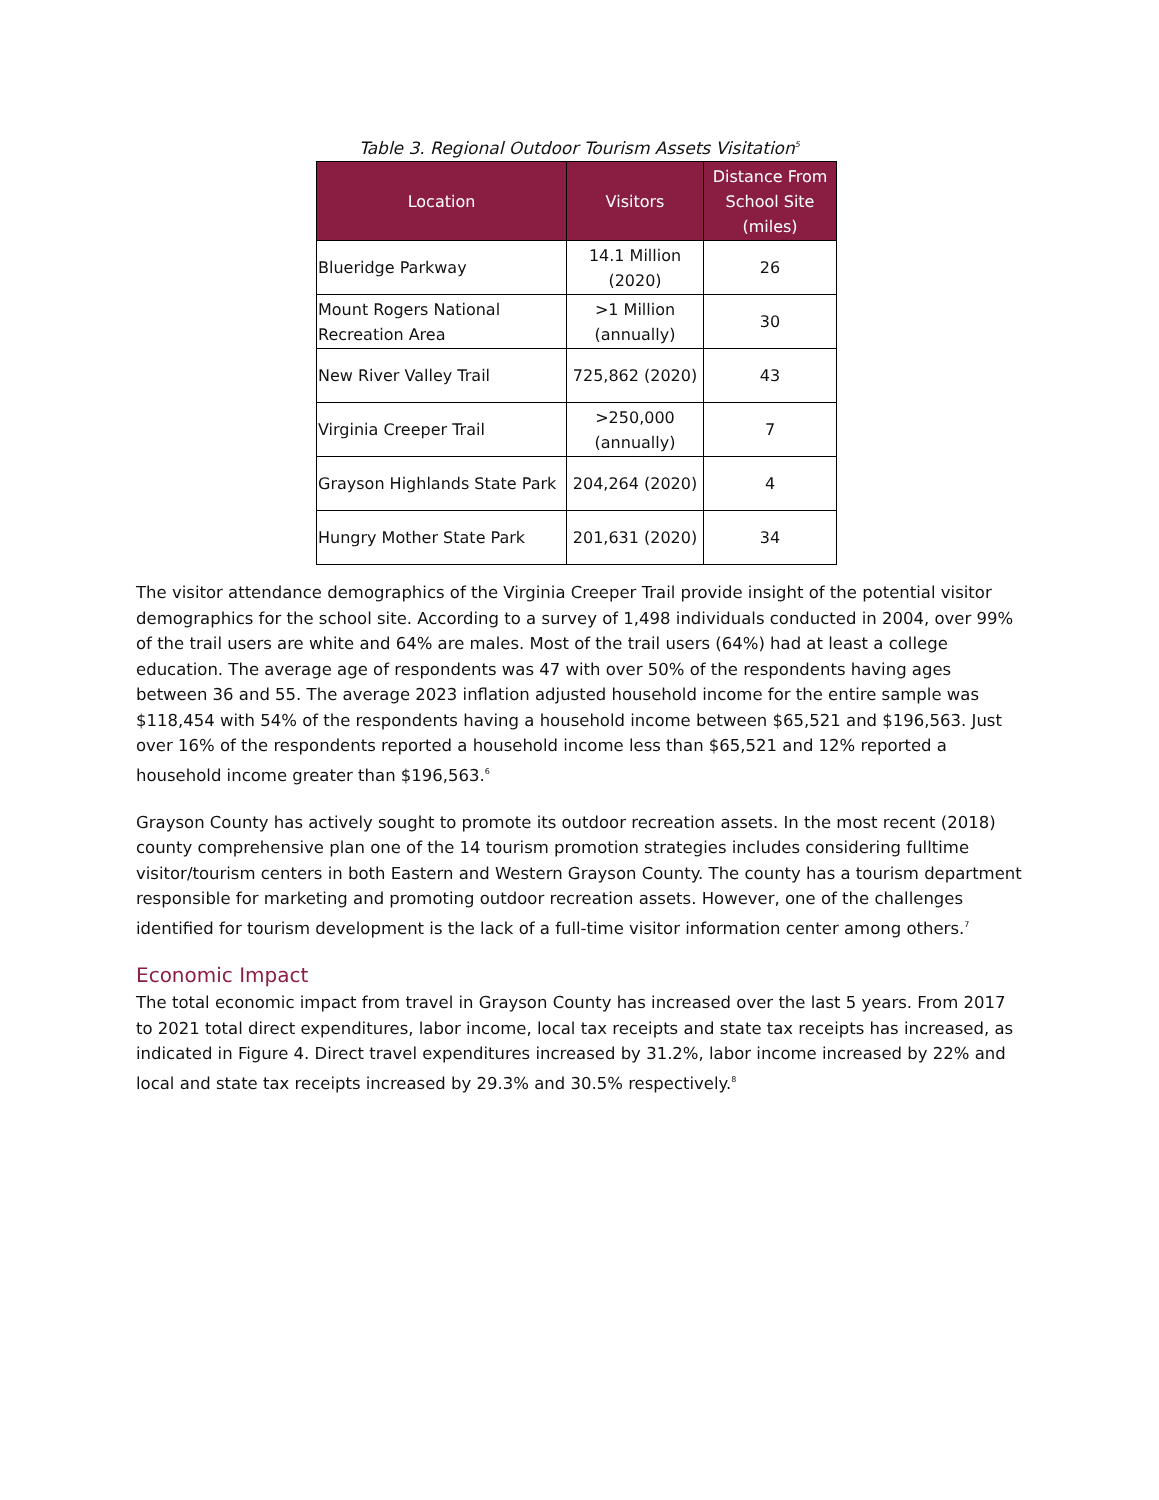Table 3. Regional Outdoor Tourism Assets Visitation<sup>5</sup>
| Location | Visitors | Distance From School Site (miles) |
| --- | --- | --- |
| Blueridge Parkway | 14.1 Million (2020) | 26 |
| Mount Rogers National Recreation Area | >1 Million (annually) | 30 |
| New River Valley Trail | 725,862 (2020) | 43 |
| Virginia Creeper Trail | >250,000 (annually) | 7 |
| Grayson Highlands State Park | 204,264 (2020) | 4 |
| Hungry Mother State Park | 201,631 (2020) | 34 |
The visitor attendance demographics of the Virginia Creeper Trail provide insight of the potential visitor demographics for the school site. According to a survey of 1,498 individuals conducted in 2004, over 99% of the trail users are white and 64% are males. Most of the trail users (64%) had at least a college education. The average age of respondents was 47 with over 50% of the respondents having ages between 36 and 55. The average 2023 inflation adjusted household income for the entire sample was $118,454 with 54% of the respondents having a household income between $65,521 and $196,563. Just over 16% of the respondents reported a household income less than $65,521 and 12% reported a household income greater than $196,563.<sup>6</sup>
Grayson County has actively sought to promote its outdoor recreation assets. In the most recent (2018) county comprehensive plan one of the 14 tourism promotion strategies includes considering fulltime visitor/tourism centers in both Eastern and Western Grayson County. The county has a tourism department responsible for marketing and promoting outdoor recreation assets. However, one of the challenges identified for tourism development is the lack of a full-time visitor information center among others.<sup>7</sup>
Economic Impact
The total economic impact from travel in Grayson County has increased over the last 5 years. From 2017 to 2021 total direct expenditures, labor income, local tax receipts and state tax receipts has increased, as indicated in Figure 4. Direct travel expenditures increased by 31.2%, labor income increased by 22% and local and state tax receipts increased by 29.3% and 30.5% respectively.<sup>8</sup>